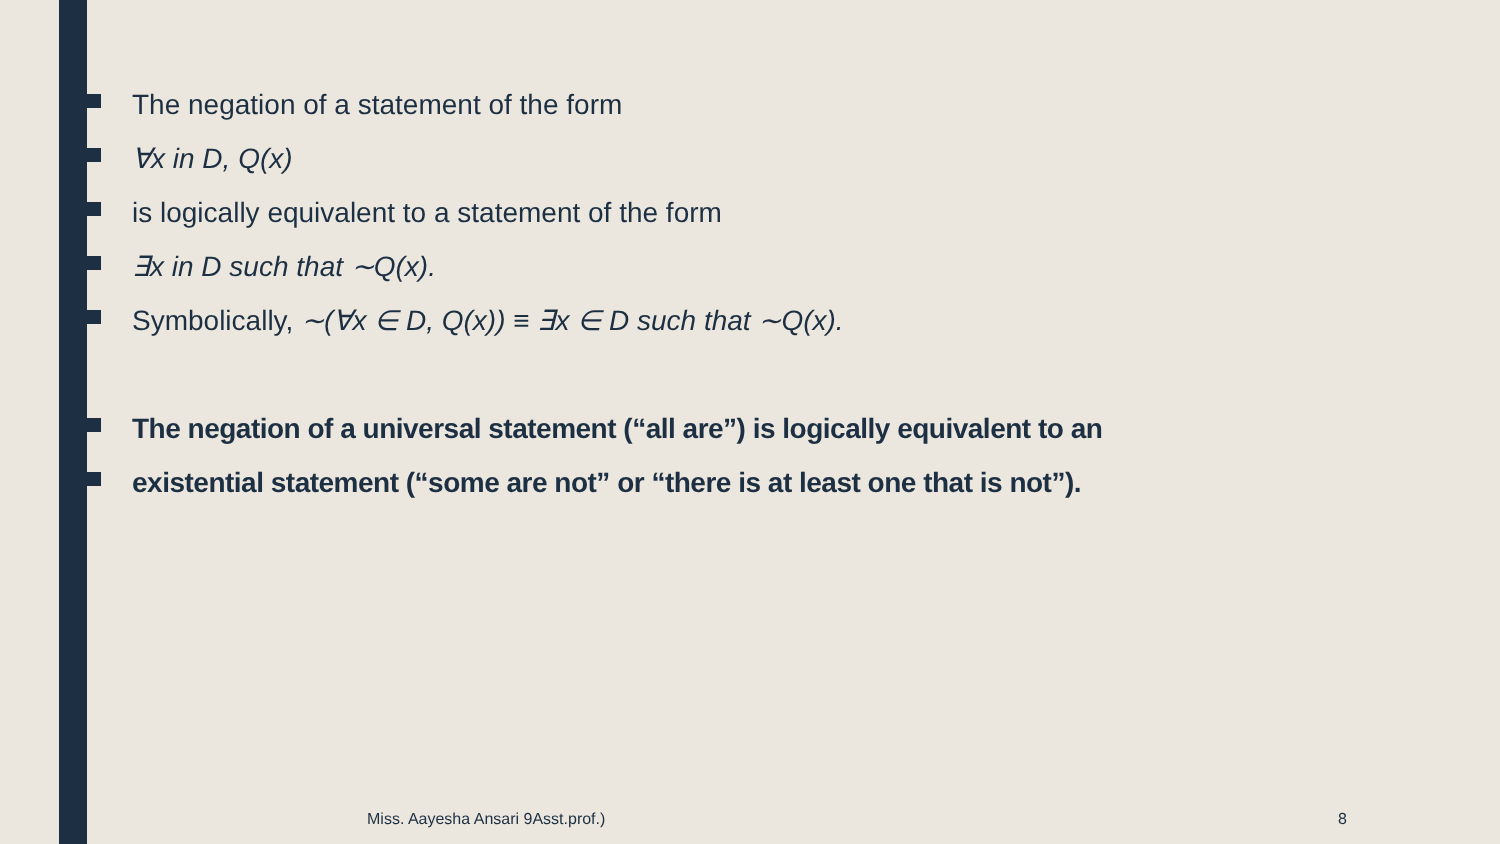The negation of a statement of the form
∀x in D, Q(x)
is logically equivalent to a statement of the form
∃x in D such that ∼Q(x).
Symbolically, ∼(∀x ∈ D, Q(x)) ≡ ∃x ∈ D such that ∼Q(x).
The negation of a universal statement (“all are”) is logically equivalent to an
existential statement (“some are not” or “there is at least one that is not”).
Miss. Aayesha Ansari 9Asst.prof.)
8